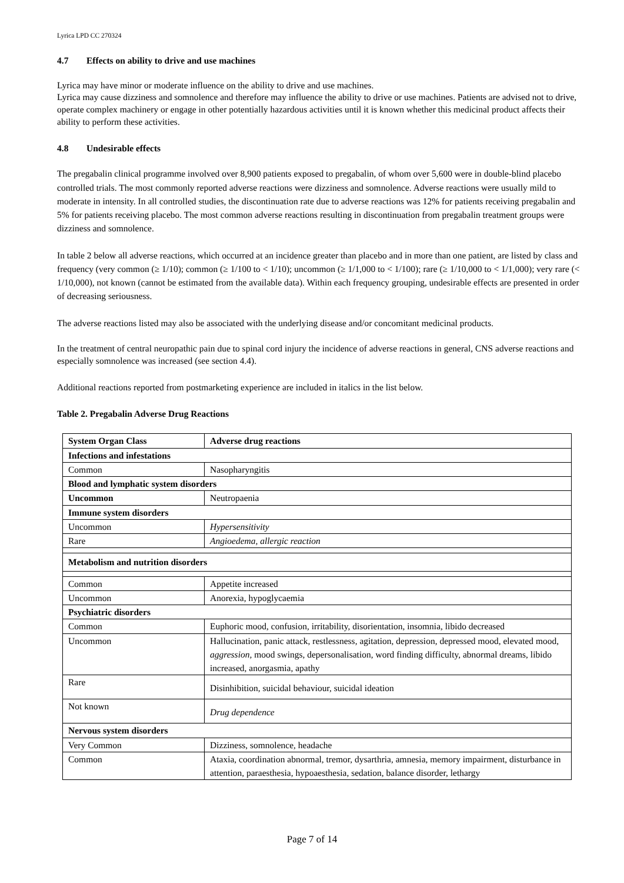Lyrica LPD CC 270324
4.7 Effects on ability to drive and use machines
Lyrica may have minor or moderate influence on the ability to drive and use machines.
Lyrica may cause dizziness and somnolence and therefore may influence the ability to drive or use machines. Patients are advised not to drive, operate complex machinery or engage in other potentially hazardous activities until it is known whether this medicinal product affects their ability to perform these activities.
4.8 Undesirable effects
The pregabalin clinical programme involved over 8,900 patients exposed to pregabalin, of whom over 5,600 were in double-blind placebo controlled trials. The most commonly reported adverse reactions were dizziness and somnolence. Adverse reactions were usually mild to moderate in intensity. In all controlled studies, the discontinuation rate due to adverse reactions was 12% for patients receiving pregabalin and 5% for patients receiving placebo. The most common adverse reactions resulting in discontinuation from pregabalin treatment groups were dizziness and somnolence.
In table 2 below all adverse reactions, which occurred at an incidence greater than placebo and in more than one patient, are listed by class and frequency (very common (≥ 1/10); common (≥ 1/100 to < 1/10); uncommon (≥ 1/1,000 to < 1/100); rare (≥ 1/10,000 to < 1/1,000); very rare (< 1/10,000), not known (cannot be estimated from the available data). Within each frequency grouping, undesirable effects are presented in order of decreasing seriousness.
The adverse reactions listed may also be associated with the underlying disease and/or concomitant medicinal products.
In the treatment of central neuropathic pain due to spinal cord injury the incidence of adverse reactions in general, CNS adverse reactions and especially somnolence was increased (see section 4.4).
Additional reactions reported from postmarketing experience are included in italics in the list below.
Table 2. Pregabalin Adverse Drug Reactions
| System Organ Class | Adverse drug reactions |
| --- | --- |
| Infections and infestations | |
| Common | Nasopharyngitis |
| Blood and lymphatic system disorders | |
| Uncommon | Neutropaenia |
| Immune system disorders | |
| Uncommon | Hypersensitivity |
| Rare | Angioedema, allergic reaction |
| Metabolism and nutrition disorders | |
| Common | Appetite increased |
| Uncommon | Anorexia, hypoglycaemia |
| Psychiatric disorders | |
| Common | Euphoric mood, confusion, irritability, disorientation, insomnia, libido decreased |
| Uncommon | Hallucination, panic attack, restlessness, agitation, depression, depressed mood, elevated mood, aggression, mood swings, depersonalisation, word finding difficulty, abnormal dreams, libido increased, anorgasmia, apathy |
| Rare | Disinhibition, suicidal behaviour, suicidal ideation |
| Not known | Drug dependence |
| Nervous system disorders | |
| Very Common | Dizziness, somnolence, headache |
| Common | Ataxia, coordination abnormal, tremor, dysarthria, amnesia, memory impairment, disturbance in attention, paraesthesia, hypoaesthesia, sedation, balance disorder, lethargy |
Page 7 of 14